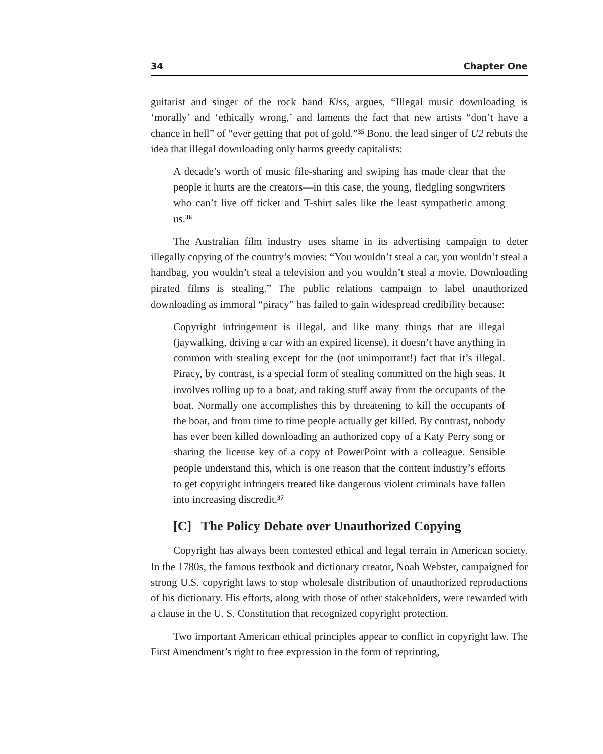34 Chapter One
guitarist and singer of the rock band Kiss, argues, “Illegal music downloading is ‘morally’ and ‘ethically wrong,’ and laments the fact that new artists “don’t have a chance in hell” of “ever getting that pot of gold.”<sup>35</sup> Bono, the lead singer of U2 rebuts the idea that illegal downloading only harms greedy capitalists:
A decade’s worth of music file-sharing and swiping has made clear that the people it hurts are the creators—in this case, the young, fledgling songwriters who can’t live off ticket and T-shirt sales like the least sympathetic among us.<sup>36</sup>
The Australian film industry uses shame in its advertising campaign to deter illegally copying of the country’s movies: “You wouldn’t steal a car, you wouldn’t steal a handbag, you wouldn’t steal a television and you wouldn’t steal a movie. Downloading pirated films is stealing.” The public relations campaign to label unauthorized downloading as immoral “piracy” has failed to gain widespread credibility because:
Copyright infringement is illegal, and like many things that are illegal (jaywalking, driving a car with an expired license), it doesn’t have anything in common with stealing except for the (not unimportant!) fact that it’s illegal. Piracy, by contrast, is a special form of stealing committed on the high seas. It involves rolling up to a boat, and taking stuff away from the occupants of the boat. Normally one accomplishes this by threatening to kill the occupants of the boat, and from time to time people actually get killed. By contrast, nobody has ever been killed downloading an authorized copy of a Katy Perry song or sharing the license key of a copy of PowerPoint with a colleague. Sensible people understand this, which is one reason that the content industry’s efforts to get copyright infringers treated like dangerous violent criminals have fallen into increasing discredit.<sup>37</sup>
[C] The Policy Debate over Unauthorized Copying
Copyright has always been contested ethical and legal terrain in American society. In the 1780s, the famous textbook and dictionary creator, Noah Webster, campaigned for strong U.S. copyright laws to stop wholesale distribution of unauthorized reproductions of his dictionary. His efforts, along with those of other stakeholders, were rewarded with a clause in the U. S. Constitution that recognized copyright protection.
Two important American ethical principles appear to conflict in copyright law. The First Amendment’s right to free expression in the form of reprinting,